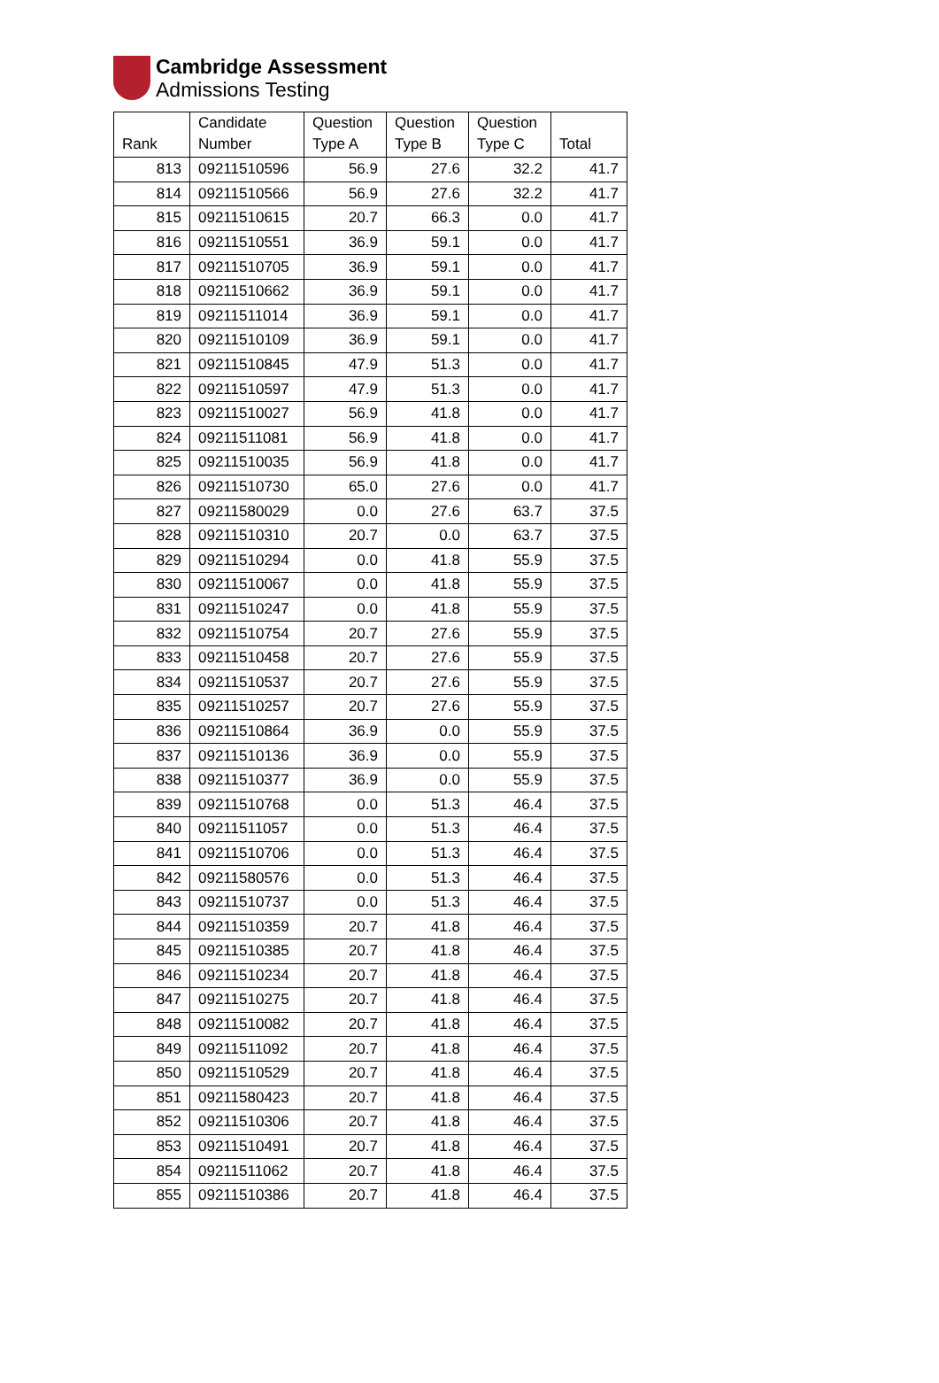Cambridge Assessment
Admissions Testing
| Rank | Candidate Number | Question Type A | Question Type B | Question Type C | Total |
| --- | --- | --- | --- | --- | --- |
| 813 | 09211510596 | 56.9 | 27.6 | 32.2 | 41.7 |
| 814 | 09211510566 | 56.9 | 27.6 | 32.2 | 41.7 |
| 815 | 09211510615 | 20.7 | 66.3 | 0.0 | 41.7 |
| 816 | 09211510551 | 36.9 | 59.1 | 0.0 | 41.7 |
| 817 | 09211510705 | 36.9 | 59.1 | 0.0 | 41.7 |
| 818 | 09211510662 | 36.9 | 59.1 | 0.0 | 41.7 |
| 819 | 09211511014 | 36.9 | 59.1 | 0.0 | 41.7 |
| 820 | 09211510109 | 36.9 | 59.1 | 0.0 | 41.7 |
| 821 | 09211510845 | 47.9 | 51.3 | 0.0 | 41.7 |
| 822 | 09211510597 | 47.9 | 51.3 | 0.0 | 41.7 |
| 823 | 09211510027 | 56.9 | 41.8 | 0.0 | 41.7 |
| 824 | 09211511081 | 56.9 | 41.8 | 0.0 | 41.7 |
| 825 | 09211510035 | 56.9 | 41.8 | 0.0 | 41.7 |
| 826 | 09211510730 | 65.0 | 27.6 | 0.0 | 41.7 |
| 827 | 09211580029 | 0.0 | 27.6 | 63.7 | 37.5 |
| 828 | 09211510310 | 20.7 | 0.0 | 63.7 | 37.5 |
| 829 | 09211510294 | 0.0 | 41.8 | 55.9 | 37.5 |
| 830 | 09211510067 | 0.0 | 41.8 | 55.9 | 37.5 |
| 831 | 09211510247 | 0.0 | 41.8 | 55.9 | 37.5 |
| 832 | 09211510754 | 20.7 | 27.6 | 55.9 | 37.5 |
| 833 | 09211510458 | 20.7 | 27.6 | 55.9 | 37.5 |
| 834 | 09211510537 | 20.7 | 27.6 | 55.9 | 37.5 |
| 835 | 09211510257 | 20.7 | 27.6 | 55.9 | 37.5 |
| 836 | 09211510864 | 36.9 | 0.0 | 55.9 | 37.5 |
| 837 | 09211510136 | 36.9 | 0.0 | 55.9 | 37.5 |
| 838 | 09211510377 | 36.9 | 0.0 | 55.9 | 37.5 |
| 839 | 09211510768 | 0.0 | 51.3 | 46.4 | 37.5 |
| 840 | 09211511057 | 0.0 | 51.3 | 46.4 | 37.5 |
| 841 | 09211510706 | 0.0 | 51.3 | 46.4 | 37.5 |
| 842 | 09211580576 | 0.0 | 51.3 | 46.4 | 37.5 |
| 843 | 09211510737 | 0.0 | 51.3 | 46.4 | 37.5 |
| 844 | 09211510359 | 20.7 | 41.8 | 46.4 | 37.5 |
| 845 | 09211510385 | 20.7 | 41.8 | 46.4 | 37.5 |
| 846 | 09211510234 | 20.7 | 41.8 | 46.4 | 37.5 |
| 847 | 09211510275 | 20.7 | 41.8 | 46.4 | 37.5 |
| 848 | 09211510082 | 20.7 | 41.8 | 46.4 | 37.5 |
| 849 | 09211511092 | 20.7 | 41.8 | 46.4 | 37.5 |
| 850 | 09211510529 | 20.7 | 41.8 | 46.4 | 37.5 |
| 851 | 09211580423 | 20.7 | 41.8 | 46.4 | 37.5 |
| 852 | 09211510306 | 20.7 | 41.8 | 46.4 | 37.5 |
| 853 | 09211510491 | 20.7 | 41.8 | 46.4 | 37.5 |
| 854 | 09211511062 | 20.7 | 41.8 | 46.4 | 37.5 |
| 855 | 09211510386 | 20.7 | 41.8 | 46.4 | 37.5 |